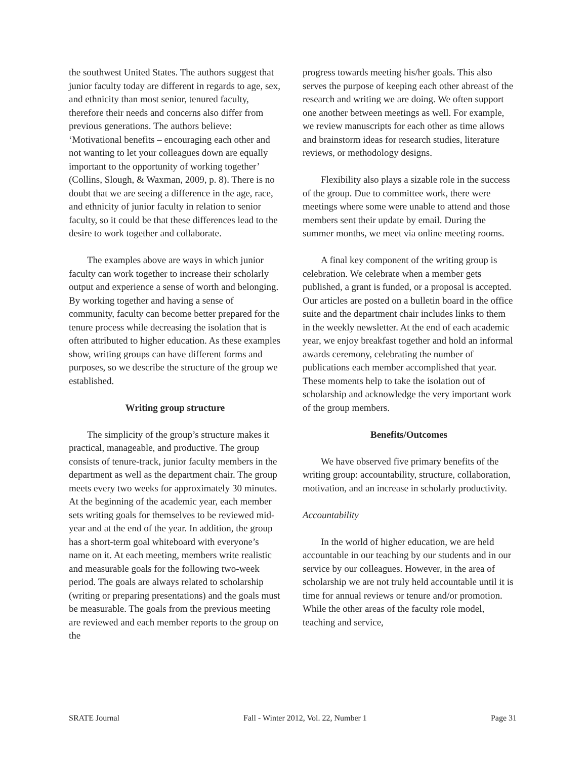the southwest United States. The authors suggest that junior faculty today are different in regards to age, sex, and ethnicity than most senior, tenured faculty, therefore their needs and concerns also differ from previous generations. The authors believe: ‘Motivational benefits – encouraging each other and not wanting to let your colleagues down are equally important to the opportunity of working together’ (Collins, Slough, & Waxman, 2009, p. 8). There is no doubt that we are seeing a difference in the age, race, and ethnicity of junior faculty in relation to senior faculty, so it could be that these differences lead to the desire to work together and collaborate.
The examples above are ways in which junior faculty can work together to increase their scholarly output and experience a sense of worth and belonging. By working together and having a sense of community, faculty can become better prepared for the tenure process while decreasing the isolation that is often attributed to higher education. As these examples show, writing groups can have different forms and purposes, so we describe the structure of the group we established.
Writing group structure
The simplicity of the group’s structure makes it practical, manageable, and productive. The group consists of tenure-track, junior faculty members in the department as well as the department chair. The group meets every two weeks for approximately 30 minutes. At the beginning of the academic year, each member sets writing goals for themselves to be reviewed mid-year and at the end of the year. In addition, the group has a short-term goal whiteboard with everyone’s name on it. At each meeting, members write realistic and measurable goals for the following two-week period. The goals are always related to scholarship (writing or preparing presentations) and the goals must be measurable. The goals from the previous meeting are reviewed and each member reports to the group on the
progress towards meeting his/her goals. This also serves the purpose of keeping each other abreast of the research and writing we are doing. We often support one another between meetings as well. For example, we review manuscripts for each other as time allows and brainstorm ideas for research studies, literature reviews, or methodology designs.
Flexibility also plays a sizable role in the success of the group. Due to committee work, there were meetings where some were unable to attend and those members sent their update by email. During the summer months, we meet via online meeting rooms.
A final key component of the writing group is celebration. We celebrate when a member gets published, a grant is funded, or a proposal is accepted. Our articles are posted on a bulletin board in the office suite and the department chair includes links to them in the weekly newsletter. At the end of each academic year, we enjoy breakfast together and hold an informal awards ceremony, celebrating the number of publications each member accomplished that year. These moments help to take the isolation out of scholarship and acknowledge the very important work of the group members.
Benefits/Outcomes
We have observed five primary benefits of the writing group: accountability, structure, collaboration, motivation, and an increase in scholarly productivity.
Accountability
In the world of higher education, we are held accountable in our teaching by our students and in our service by our colleagues. However, in the area of scholarship we are not truly held accountable until it is time for annual reviews or tenure and/or promotion. While the other areas of the faculty role model, teaching and service,
SRATE Journal Fall - Winter 2012, Vol. 22, Number 1 Page 31